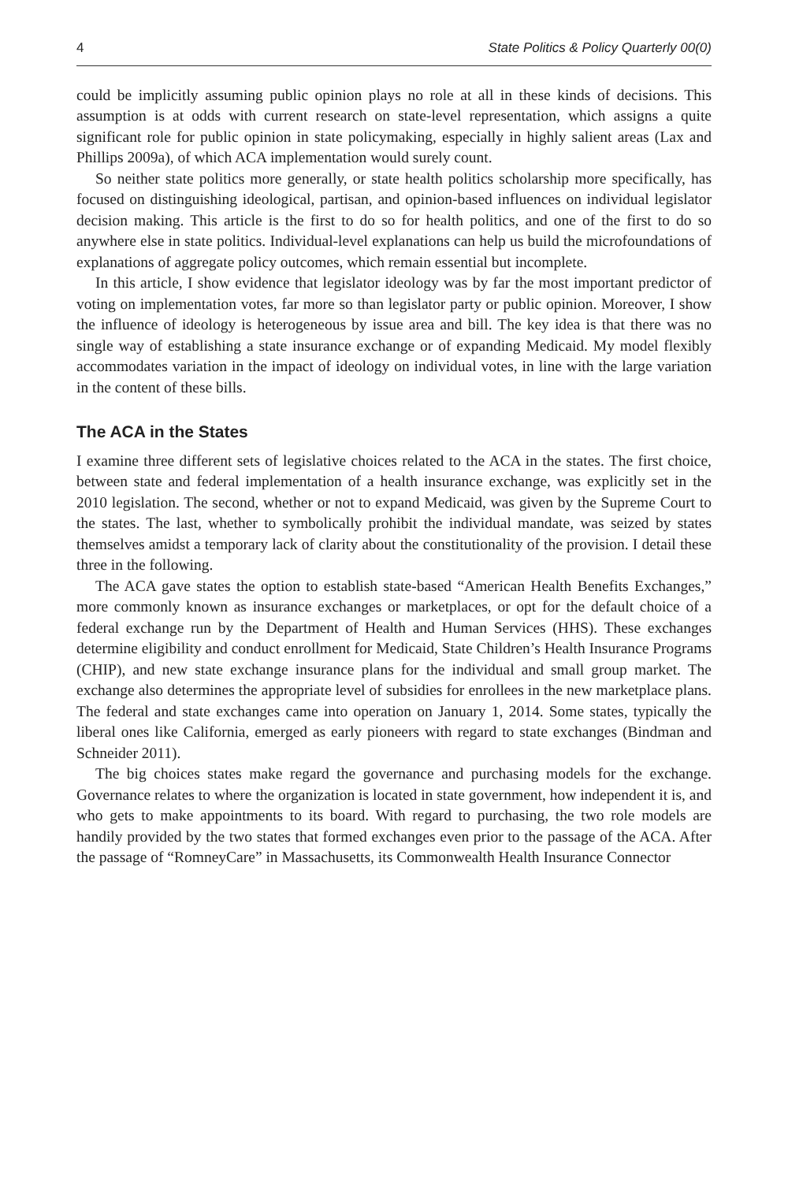4 State Politics & Policy Quarterly 00(0)
could be implicitly assuming public opinion plays no role at all in these kinds of decisions. This assumption is at odds with current research on state-level representation, which assigns a quite significant role for public opinion in state policymaking, especially in highly salient areas (Lax and Phillips 2009a), of which ACA implementation would surely count.
So neither state politics more generally, or state health politics scholarship more specifically, has focused on distinguishing ideological, partisan, and opinion-based influences on individual legislator decision making. This article is the first to do so for health politics, and one of the first to do so anywhere else in state politics. Individual-level explanations can help us build the microfoundations of explanations of aggregate policy outcomes, which remain essential but incomplete.
In this article, I show evidence that legislator ideology was by far the most important predictor of voting on implementation votes, far more so than legislator party or public opinion. Moreover, I show the influence of ideology is heterogeneous by issue area and bill. The key idea is that there was no single way of establishing a state insurance exchange or of expanding Medicaid. My model flexibly accommodates variation in the impact of ideology on individual votes, in line with the large variation in the content of these bills.
The ACA in the States
I examine three different sets of legislative choices related to the ACA in the states. The first choice, between state and federal implementation of a health insurance exchange, was explicitly set in the 2010 legislation. The second, whether or not to expand Medicaid, was given by the Supreme Court to the states. The last, whether to symbolically prohibit the individual mandate, was seized by states themselves amidst a temporary lack of clarity about the constitutionality of the provision. I detail these three in the following.
The ACA gave states the option to establish state-based “American Health Benefits Exchanges,” more commonly known as insurance exchanges or marketplaces, or opt for the default choice of a federal exchange run by the Department of Health and Human Services (HHS). These exchanges determine eligibility and conduct enrollment for Medicaid, State Children’s Health Insurance Programs (CHIP), and new state exchange insurance plans for the individual and small group market. The exchange also determines the appropriate level of subsidies for enrollees in the new marketplace plans. The federal and state exchanges came into operation on January 1, 2014. Some states, typically the liberal ones like California, emerged as early pioneers with regard to state exchanges (Bindman and Schneider 2011).
The big choices states make regard the governance and purchasing models for the exchange. Governance relates to where the organization is located in state government, how independent it is, and who gets to make appointments to its board. With regard to purchasing, the two role models are handily provided by the two states that formed exchanges even prior to the passage of the ACA. After the passage of “RomneyCare” in Massachusetts, its Commonwealth Health Insurance Connector